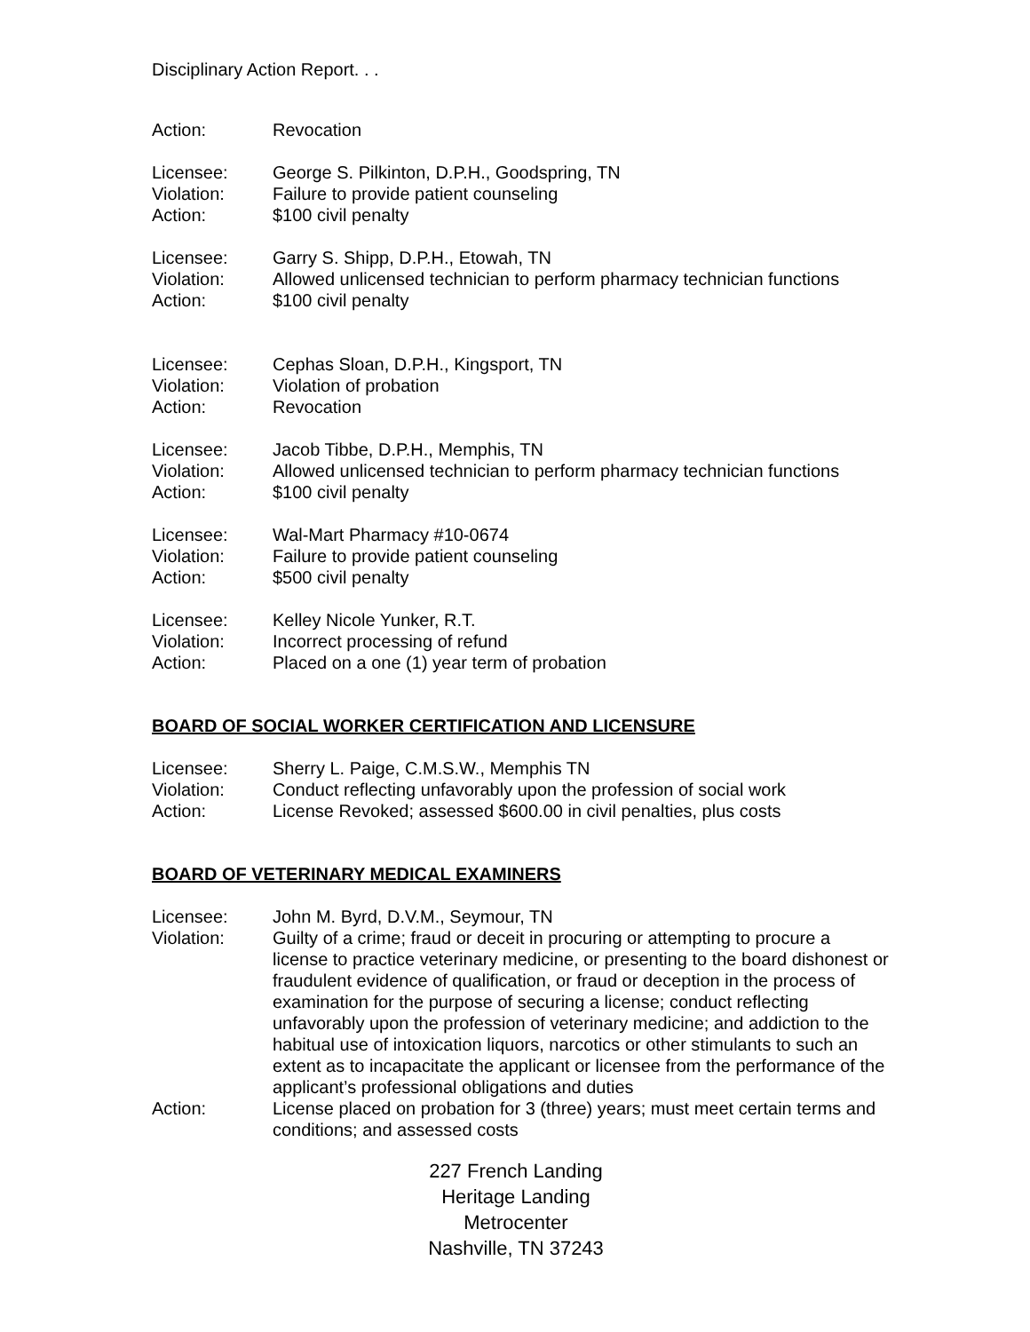Disciplinary Action Report. . .
Action: Revocation
Licensee: George S. Pilkinton, D.P.H., Goodspring, TN
Violation: Failure to provide patient counseling
Action: $100 civil penalty
Licensee: Garry S. Shipp, D.P.H., Etowah, TN
Violation: Allowed unlicensed technician to perform pharmacy technician functions
Action: $100 civil penalty
Licensee: Cephas Sloan, D.P.H., Kingsport, TN
Violation: Violation of probation
Action: Revocation
Licensee: Jacob Tibbe, D.P.H., Memphis, TN
Violation: Allowed unlicensed technician to perform pharmacy technician functions
Action: $100 civil penalty
Licensee: Wal-Mart Pharmacy #10-0674
Violation: Failure to provide patient counseling
Action: $500 civil penalty
Licensee: Kelley Nicole Yunker, R.T.
Violation: Incorrect processing of refund
Action: Placed on a one (1) year term of probation
BOARD OF SOCIAL WORKER CERTIFICATION AND LICENSURE
Licensee: Sherry L. Paige, C.M.S.W., Memphis TN
Violation: Conduct reflecting unfavorably upon the profession of social work
Action: License Revoked; assessed $600.00 in civil penalties, plus costs
BOARD OF VETERINARY MEDICAL EXAMINERS
Licensee: John M. Byrd, D.V.M., Seymour, TN
Violation: Guilty of a crime; fraud or deceit in procuring or attempting to procure a license to practice veterinary medicine, or presenting to the board dishonest or fraudulent evidence of qualification, or fraud or deception in the process of examination for the purpose of securing a license; conduct reflecting unfavorably upon the profession of veterinary medicine; and addiction to the habitual use of intoxication liquors, narcotics or other stimulants to such an extent as to incapacitate the applicant or licensee from the performance of the applicant’s professional obligations and duties
Action: License placed on probation for 3 (three) years; must meet certain terms and conditions; and assessed costs
227 French Landing
Heritage Landing
Metrocenter
Nashville, TN 37243